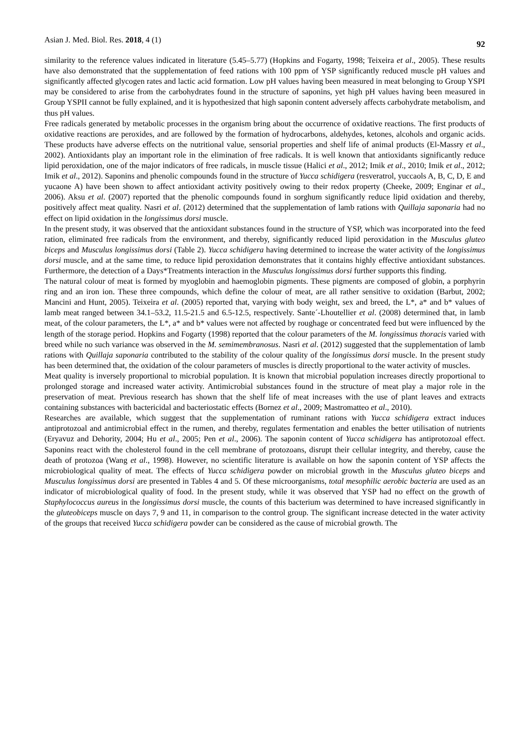Asian J. Med. Biol. Res. 2018, 4 (1) 92
similarity to the reference values indicated in literature (5.45–5.77) (Hopkins and Fogarty, 1998; Teixeira et al., 2005). These results have also demonstrated that the supplementation of feed rations with 100 ppm of YSP significantly reduced muscle pH values and significantly affected glycogen rates and lactic acid formation. Low pH values having been measured in meat belonging to Group YSPI may be considered to arise from the carbohydrates found in the structure of saponins, yet high pH values having been measured in Group YSPII cannot be fully explained, and it is hypothesized that high saponin content adversely affects carbohydrate metabolism, and thus pH values.
Free radicals generated by metabolic processes in the organism bring about the occurrence of oxidative reactions. The first products of oxidative reactions are peroxides, and are followed by the formation of hydrocarbons, aldehydes, ketones, alcohols and organic acids. These products have adverse effects on the nutritional value, sensorial properties and shelf life of animal products (El-Massry et al., 2002). Antioxidants play an important role in the elimination of free radicals. It is well known that antioxidants significantly reduce lipid peroxidation, one of the major indicators of free radicals, in muscle tissue (Halici et al., 2012; Imik et al., 2010; Imik et al., 2012; Imik et al., 2012). Saponins and phenolic compounds found in the structure of Yucca schidigera (resveratrol, yuccaols A, B, C, D, E and yucaone A) have been shown to affect antioxidant activity positively owing to their redox property (Cheeke, 2009; Enginar et al., 2006). Aksu et al. (2007) reported that the phenolic compounds found in sorghum significantly reduce lipid oxidation and thereby, positively affect meat quality. Nasri et al. (2012) determined that the supplementation of lamb rations with Quillaja saponaria had no effect on lipid oxidation in the longissimus dorsi muscle.
In the present study, it was observed that the antioxidant substances found in the structure of YSP, which was incorporated into the feed ration, eliminated free radicals from the environment, and thereby, significantly reduced lipid peroxidation in the Musculus gluteo biceps and Musculus longissimus dorsi (Table 2). Yucca schidigera having determined to increase the water activity of the longissimus dorsi muscle, and at the same time, to reduce lipid peroxidation demonstrates that it contains highly effective antioxidant substances. Furthermore, the detection of a Days*Treatments interaction in the Musculus longissimus dorsi further supports this finding.
The natural colour of meat is formed by myoglobin and haemoglobin pigments. These pigments are composed of globin, a porphyrin ring and an iron ion. These three compounds, which define the colour of meat, are all rather sensitive to oxidation (Barbut, 2002; Mancini and Hunt, 2005). Teixeira et al. (2005) reported that, varying with body weight, sex and breed, the L*, a* and b* values of lamb meat ranged between 34.1–53.2, 11.5-21.5 and 6.5-12.5, respectively. Sante´-Lhoutellier et al. (2008) determined that, in lamb meat, of the colour parameters, the L*, a* and b* values were not affected by roughage or concentrated feed but were influenced by the length of the storage period. Hopkins and Fogarty (1998) reported that the colour parameters of the M. longissimus thoracis varied with breed while no such variance was observed in the M. semimembranosus. Nasri et al. (2012) suggested that the supplementation of lamb rations with Quillaja saponaria contributed to the stability of the colour quality of the longissimus dorsi muscle. In the present study has been determined that, the oxidation of the colour parameters of muscles is directly proportional to the water activity of muscles.
Meat quality is inversely proportional to microbial population. It is known that microbial population increases directly proportional to prolonged storage and increased water activity. Antimicrobial substances found in the structure of meat play a major role in the preservation of meat. Previous research has shown that the shelf life of meat increases with the use of plant leaves and extracts containing substances with bactericidal and bacteriostatic effects (Bornez et al., 2009; Mastromatteo et al., 2010).
Researches are available, which suggest that the supplementation of ruminant rations with Yucca schidigera extract induces antiprotozoal and antimicrobial effect in the rumen, and thereby, regulates fermentation and enables the better utilisation of nutrients (Eryavuz and Dehority, 2004; Hu et al., 2005; Pen et al., 2006). The saponin content of Yucca schidigera has antiprotozoal effect. Saponins react with the cholesterol found in the cell membrane of protozoans, disrupt their cellular integrity, and thereby, cause the death of protozoa (Wang et al., 1998). However, no scientific literature is available on how the saponin content of YSP affects the microbiological quality of meat. The effects of Yucca schidigera powder on microbial growth in the Musculus gluteo biceps and Musculus longissimus dorsi are presented in Tables 4 and 5. Of these microorganisms, total mesophilic aerobic bacteria are used as an indicator of microbiological quality of food. In the present study, while it was observed that YSP had no effect on the growth of Staphylococcus aureus in the longissimus dorsi muscle, the counts of this bacterium was determined to have increased significantly in the gluteobiceps muscle on days 7, 9 and 11, in comparison to the control group. The significant increase detected in the water activity of the groups that received Yucca schidigera powder can be considered as the cause of microbial growth. The